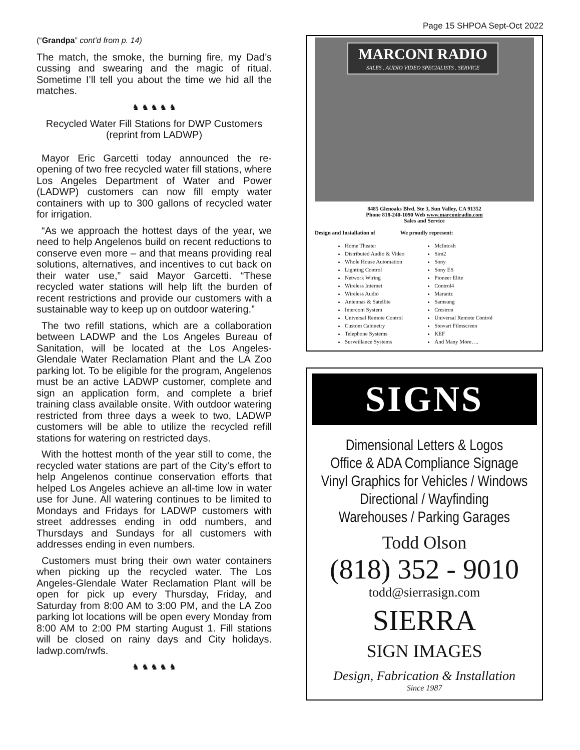Page 15 SHPOA Sept-Oct 2022
(“Grandpa” cont’d from p. 14)
The match, the smoke, the burning fire, my Dad’s cussing and swearing and the magic of ritual. Sometime I’ll tell you about the time we hid all the matches.
♞ ♞ ♞ ♞ ♞
Recycled Water Fill Stations for DWP Customers (reprint from LADWP)
Mayor Eric Garcetti today announced the re-opening of two free recycled water fill stations, where Los Angeles Department of Water and Power (LADWP) customers can now fill empty water containers with up to 300 gallons of recycled water for irrigation.
“As we approach the hottest days of the year, we need to help Angelenos build on recent reductions to conserve even more – and that means providing real solutions, alternatives, and incentives to cut back on their water use,” said Mayor Garcetti. “These recycled water stations will help lift the burden of recent restrictions and provide our customers with a sustainable way to keep up on outdoor watering.”
The two refill stations, which are a collaboration between LADWP and the Los Angeles Bureau of Sanitation, will be located at the Los Angeles-Glendale Water Reclamation Plant and the LA Zoo parking lot. To be eligible for the program, Angelenos must be an active LADWP customer, complete and sign an application form, and complete a brief training class available onsite. With outdoor watering restricted from three days a week to two, LADWP customers will be able to utilize the recycled refill stations for watering on restricted days.
With the hottest month of the year still to come, the recycled water stations are part of the City’s effort to help Angelenos continue conservation efforts that helped Los Angeles achieve an all-time low in water use for June. All watering continues to be limited to Mondays and Fridays for LADWP customers with street addresses ending in odd numbers, and Thursdays and Sundays for all customers with addresses ending in even numbers.
Customers must bring their own water containers when picking up the recycled water. The Los Angeles-Glendale Water Reclamation Plant will be open for pick up every Thursday, Friday, and Saturday from 8:00 AM to 3:00 PM, and the LA Zoo parking lot locations will be open every Monday from 8:00 AM to 2:00 PM starting August 1. Fill stations will be closed on rainy days and City holidays. ladwp.com/rwfs.
♞ ♞ ♞ ♞ ♞
MARCONI RADIO
SALES . AUDIO VIDEO SPECIALISTS . SERVICE
8485 Glenoaks Blvd. Ste 3, Sun Valley, CA 91352
Phone 818-240-1090 Web www.marconiradio.com
Sales and Service
Design and Installation of We proudly represent:
Home Theater
Distributed Audio & Video
Whole House Automation
Lighting Control
Network Wiring
Wireless Internet
Wireless Audio
Antennas & Satellite
Intercom System
Universal Remote Control
Custom Cabinetry
Telephone Systems
Surveillance Systems
McIntosh
Sim2
Sony
Sony ES
Pioneer Elite
Control4
Marantz
Samsung
Crestron
Universal Remote Control
Stewart Filmscreen
KEF
And Many More….
SIGNS
Dimensional Letters & Logos
Office & ADA Compliance Signage
Vinyl Graphics for Vehicles / Windows
Directional / Wayfinding
Warehouses / Parking Garages
Todd Olson
(818) 352 - 9010
todd@sierrasign.com
SIERRA
SIGN IMAGES
Design, Fabrication & Installation
Since 1987